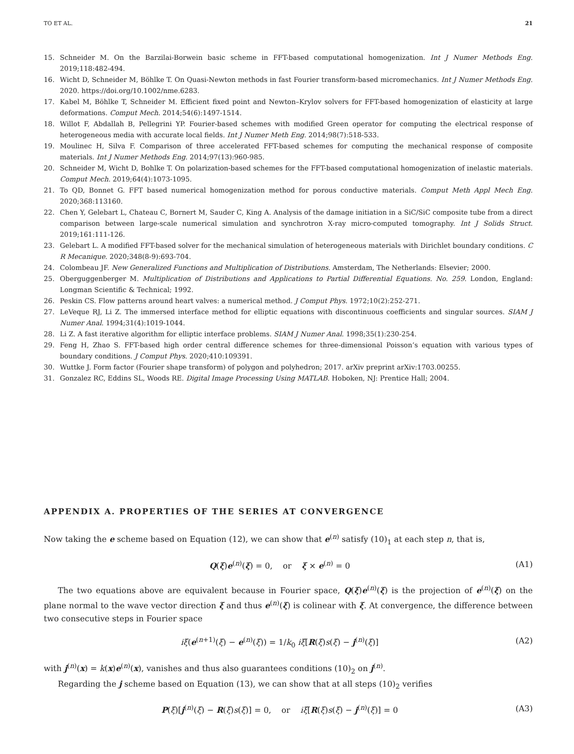TO ET AL. 21
15. Schneider M. On the Barzilai-Borwein basic scheme in FFT-based computational homogenization. Int J Numer Methods Eng. 2019;118:482-494.
16. Wicht D, Schneider M, Böhlke T. On Quasi-Newton methods in fast Fourier transform-based micromechanics. Int J Numer Methods Eng. 2020. https://doi.org/10.1002/nme.6283.
17. Kabel M, Böhlke T, Schneider M. Efficient fixed point and Newton–Krylov solvers for FFT-based homogenization of elasticity at large deformations. Comput Mech. 2014;54(6):1497-1514.
18. Willot F, Abdallah B, Pellegrini YP. Fourier-based schemes with modified Green operator for computing the electrical response of heterogeneous media with accurate local fields. Int J Numer Meth Eng. 2014;98(7):518-533.
19. Moulinec H, Silva F. Comparison of three accelerated FFT-based schemes for computing the mechanical response of composite materials. Int J Numer Methods Eng. 2014;97(13):960-985.
20. Schneider M, Wicht D, Bohlke T. On polarization-based schemes for the FFT-based computational homogenization of inelastic materials. Comput Mech. 2019;64(4):1073-1095.
21. To QD, Bonnet G. FFT based numerical homogenization method for porous conductive materials. Comput Meth Appl Mech Eng. 2020;368:113160.
22. Chen Y, Gelebart L, Chateau C, Bornert M, Sauder C, King A. Analysis of the damage initiation in a SiC/SiC composite tube from a direct comparison between large-scale numerical simulation and synchrotron X-ray micro-computed tomography. Int J Solids Struct. 2019;161:111-126.
23. Gelebart L. A modified FFT-based solver for the mechanical simulation of heterogeneous materials with Dirichlet boundary conditions. C R Mecanique. 2020;348(8-9):693-704.
24. Colombeau JF. New Generalized Functions and Multiplication of Distributions. Amsterdam, The Netherlands: Elsevier; 2000.
25. Oberguggenberger M. Multiplication of Distributions and Applications to Partial Differential Equations. No. 259. London, England: Longman Scientific & Technical; 1992.
26. Peskin CS. Flow patterns around heart valves: a numerical method. J Comput Phys. 1972;10(2):252-271.
27. LeVeque RJ, Li Z. The immersed interface method for elliptic equations with discontinuous coefficients and singular sources. SIAM J Numer Anal. 1994;31(4):1019-1044.
28. Li Z. A fast iterative algorithm for elliptic interface problems. SIAM J Numer Anal. 1998;35(1):230-254.
29. Feng H, Zhao S. FFT-based high order central difference schemes for three-dimensional Poisson’s equation with various types of boundary conditions. J Comput Phys. 2020;410:109391.
30. Wuttke J. Form factor (Fourier shape transform) of polygon and polyhedron; 2017. arXiv preprint arXiv:1703.00255.
31. Gonzalez RC, Eddins SL, Woods RE. Digital Image Processing Using MATLAB. Hoboken, NJ: Prentice Hall; 2004.
APPENDIX A. PROPERTIES OF THE SERIES AT CONVERGENCE
Now taking the e scheme based on Equation (12), we can show that e<sup>(n)</sup> satisfy (10)<sub>1</sub> at each step n, that is,
Q(ξ)e<sup>(n)</sup>(ξ) = 0, or ξ × e<sup>(n)</sup> = 0 (A1)
The two equations above are equivalent because in Fourier space, Q(ξ)e<sup>(n)</sup>(ξ) is the projection of e<sup>(n)</sup>(ξ) on the plane normal to the wave vector direction ξ and thus e<sup>(n)</sup>(ξ) is colinear with ξ. At convergence, the difference between two consecutive steps in Fourier space
iξ(e<sup>(n+1)</sup>(ξ) − e<sup>(n)</sup>(ξ)) = 1/k<sub>0</sub> iξ[R(ξ)s(ξ) − j<sup>(n)</sup>(ξ)] (A2)
with j<sup>(n)</sup>(x) = k(x)e<sup>(n)</sup>(x), vanishes and thus also guarantees conditions (10)<sub>2</sub> on j<sup>(n)</sup>.
Regarding the j scheme based on Equation (13), we can show that at all steps (10)<sub>2</sub> verifies
P(ξ)[j<sup>(n)</sup>(ξ) − R(ξ)s(ξ)] = 0, or iξ[R(ξ)s(ξ) − j<sup>(n)</sup>(ξ)] = 0 (A3)